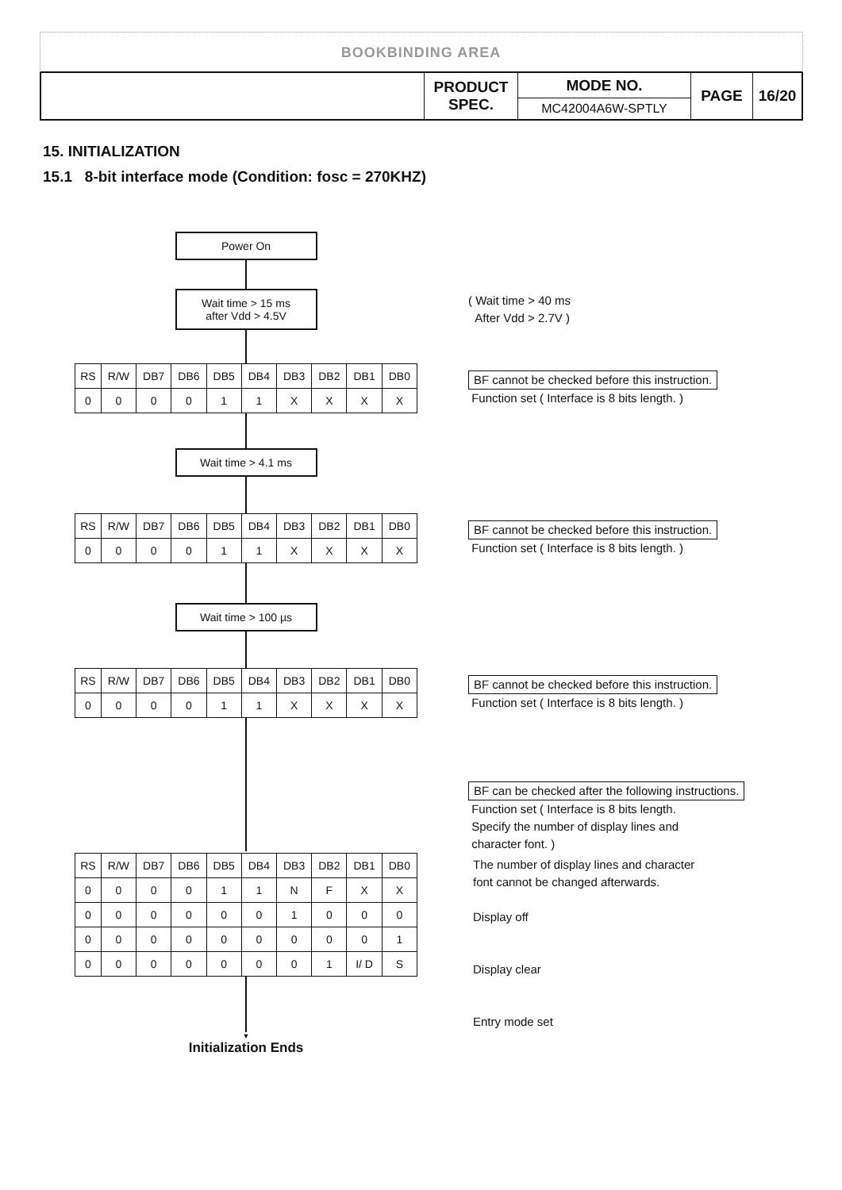BOOKBINDING AREA
| | PRODUCT SPEC. | MODE NO. | PAGE | 16/20 |
| | | MC42004A6W-SPTLY | | |
15. INITIALIZATION
15.1 8-bit interface mode (Condition: fosc = 270KHZ)
Power On
Wait time > 15 ms
after Vdd > 4.5V
( Wait time > 40 ms
After Vdd > 2.7V )
| RS | R/W | DB7 | DB6 | DB5 | DB4 | DB3 | DB2 | DB1 | DB0 |
| 0 | 0 | 0 | 0 | 1 | 1 | X | X | X | X |
BF cannot be checked before this instruction.
Function set ( Interface is 8 bits length. )
Wait time > 4.1 ms
| RS | R/W | DB7 | DB6 | DB5 | DB4 | DB3 | DB2 | DB1 | DB0 |
| 0 | 0 | 0 | 0 | 1 | 1 | X | X | X | X |
BF cannot be checked before this instruction.
Function set ( Interface is 8 bits length. )
Wait time > 100 µs
| RS | R/W | DB7 | DB6 | DB5 | DB4 | DB3 | DB2 | DB1 | DB0 |
| 0 | 0 | 0 | 0 | 1 | 1 | X | X | X | X |
BF cannot be checked before this instruction.
Function set ( Interface is 8 bits length. )
BF can be checked after the following instructions.
Function set ( Interface is 8 bits length.
Specify the number of display lines and
character font. )
| RS | R/W | DB7 | DB6 | DB5 | DB4 | DB3 | DB2 | DB1 | DB0 |
| 0 | 0 | 0 | 0 | 1 | 1 | N | F | X | X |
| 0 | 0 | 0 | 0 | 0 | 0 | 1 | 0 | 0 | 0 |
| 0 | 0 | 0 | 0 | 0 | 0 | 0 | 0 | 0 | 1 |
| 0 | 0 | 0 | 0 | 0 | 0 | 0 | 1 | I/ D | S |
▼
Initialization Ends
The number of display lines and character
font cannot be changed afterwards.
Display off
Display clear
Entry mode set